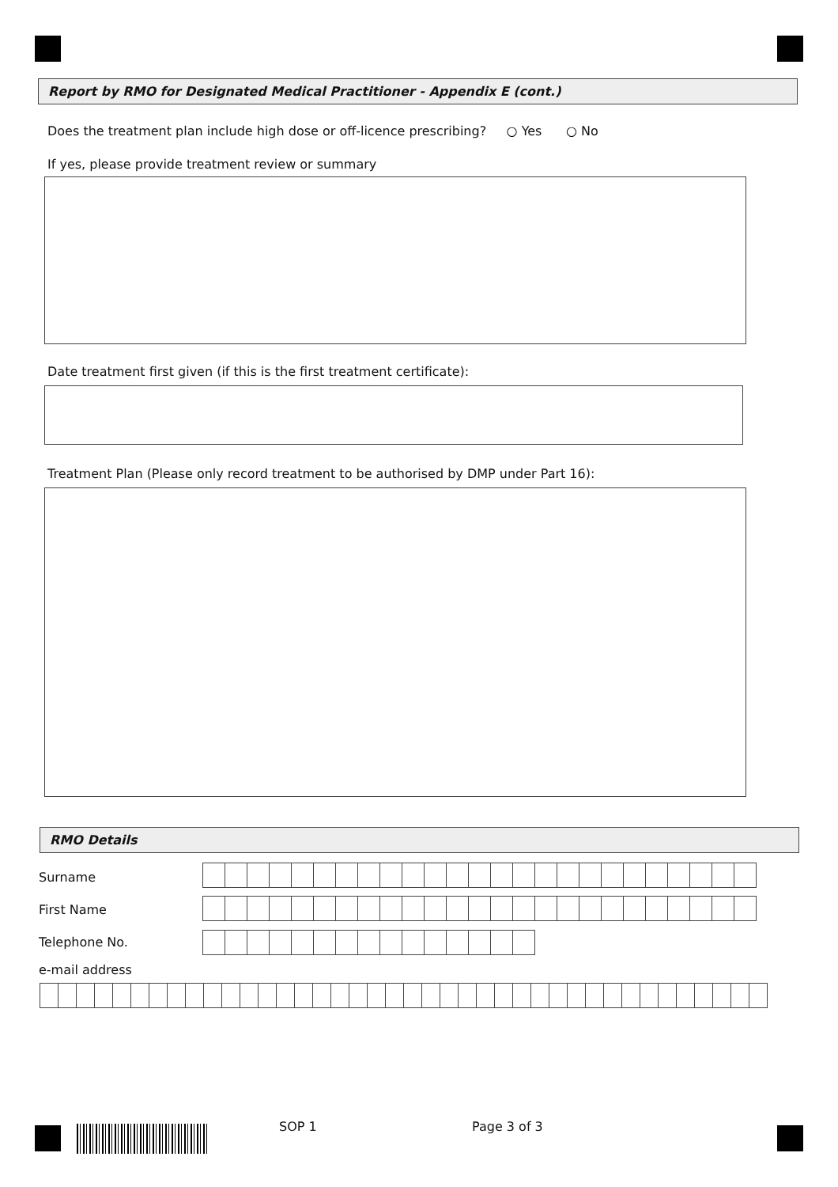Report by RMO for Designated Medical Practitioner - Appendix E (cont.)
Does the treatment plan include high dose or off-licence prescribing? ○ Yes ○ No
If yes, please provide treatment review or summary
Date treatment first given (if this is the first treatment certificate):
Treatment Plan (Please only record treatment to be authorised by DMP under Part 16):
RMO Details
Surname
First Name
Telephone No.
e-mail address
SOP 1 Page 3 of 3